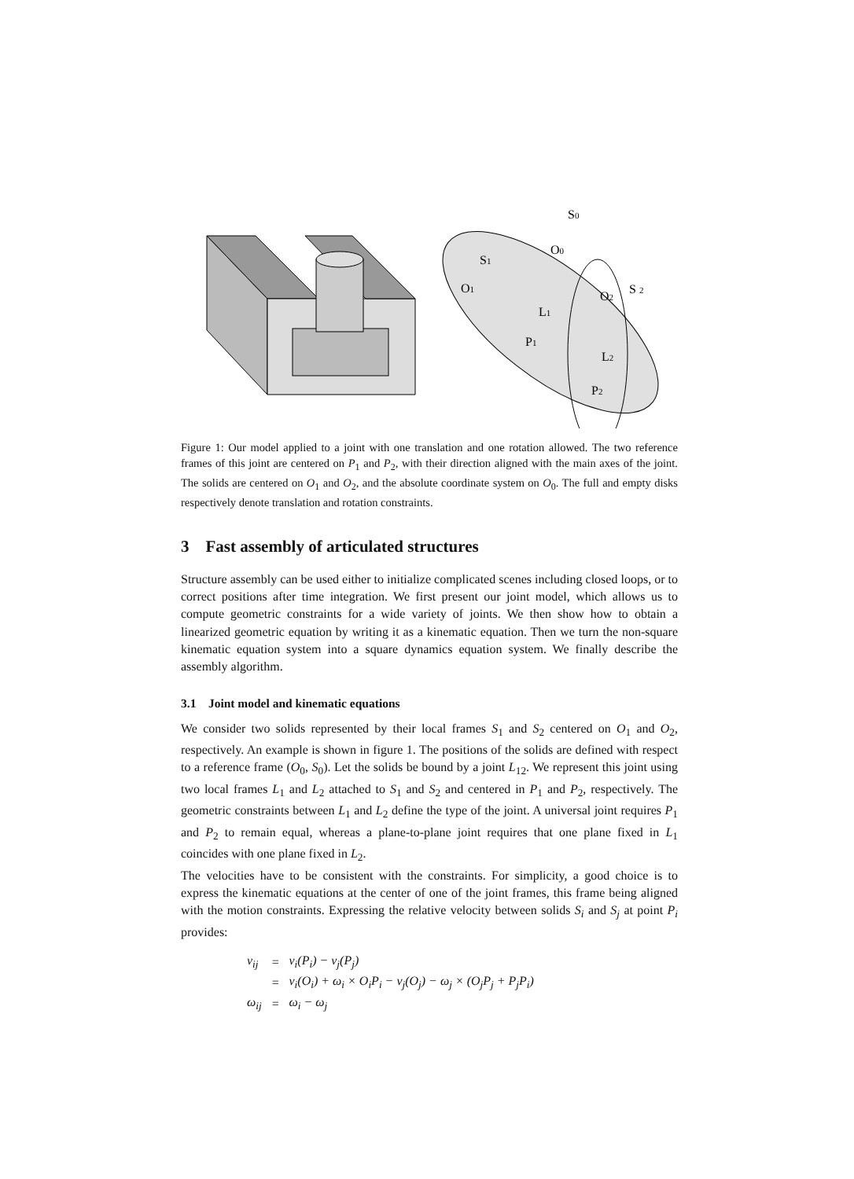S0
S1
O0
O1
O2
S 2
L1
P1
L2
P2
Figure 1: Our model applied to a joint with one translation and one rotation allowed. The two reference frames of this joint are centered on P<sub>1</sub> and P<sub>2</sub>, with their direction aligned with the main axes of the joint. The solids are centered on O<sub>1</sub> and O<sub>2</sub>, and the absolute coordinate system on O<sub>0</sub>. The full and empty disks respectively denote translation and rotation constraints.
3 Fast assembly of articulated structures
Structure assembly can be used either to initialize complicated scenes including closed loops, or to correct positions after time integration. We first present our joint model, which allows us to compute geometric constraints for a wide variety of joints. We then show how to obtain a linearized geometric equation by writing it as a kinematic equation. Then we turn the non-square kinematic equation system into a square dynamics equation system. We finally describe the assembly algorithm.
3.1 Joint model and kinematic equations
We consider two solids represented by their local frames S<sub>1</sub> and S<sub>2</sub> centered on O<sub>1</sub> and O<sub>2</sub>, respectively. An example is shown in figure 1. The positions of the solids are defined with respect to a reference frame (O<sub>0</sub>, S<sub>0</sub>). Let the solids be bound by a joint L<sub>12</sub>. We represent this joint using two local frames L<sub>1</sub> and L<sub>2</sub> attached to S<sub>1</sub> and S<sub>2</sub> and centered in P<sub>1</sub> and P<sub>2</sub>, respectively. The geometric constraints between L<sub>1</sub> and L<sub>2</sub> define the type of the joint. A universal joint requires P<sub>1</sub> and P<sub>2</sub> to remain equal, whereas a plane-to-plane joint requires that one plane fixed in L<sub>1</sub> coincides with one plane fixed in L<sub>2</sub>.
The velocities have to be consistent with the constraints. For simplicity, a good choice is to express the kinematic equations at the center of one of the joint frames, this frame being aligned with the motion constraints. Expressing the relative velocity between solids S<sub>i</sub> and S<sub>j</sub> at point P<sub>i</sub> provides:
| v<sub>ij</sub> | = | v<sub>i</sub>(P<sub>i</sub>) − v<sub>j</sub>(P<sub>j</sub>) |
| | = | v<sub>i</sub>(O<sub>i</sub>) + ω<sub>i</sub> × O<sub>i</sub>P<sub>i</sub> − v<sub>j</sub>(O<sub>j</sub>) − ω<sub>j</sub> × (O<sub>j</sub>P<sub>j</sub> + P<sub>j</sub>P<sub>i</sub>) |
| ω<sub>ij</sub> | = | ω<sub>i</sub> − ω<sub>j</sub> |